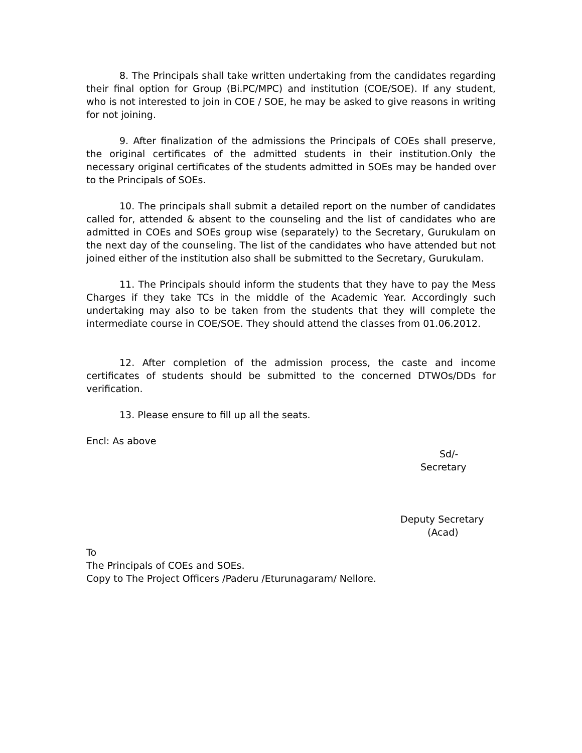8. The Principals shall take written undertaking from the candidates regarding their final option for Group (Bi.PC/MPC) and institution (COE/SOE). If any student, who is not interested to join in COE / SOE, he may be asked to give reasons in writing for not joining.
9. After finalization of the admissions the Principals of COEs shall preserve, the original certificates of the admitted students in their institution.Only the necessary original certificates of the students admitted in SOEs may be handed over to the Principals of SOEs.
10. The principals shall submit a detailed report on the number of candidates called for, attended & absent to the counseling and the list of candidates who are admitted in COEs and SOEs group wise (separately) to the Secretary, Gurukulam on the next day of the counseling. The list of the candidates who have attended but not joined either of the institution also shall be submitted to the Secretary, Gurukulam.
11. The Principals should inform the students that they have to pay the Mess Charges if they take TCs in the middle of the Academic Year. Accordingly such undertaking may also to be taken from the students that they will complete the intermediate course in COE/SOE. They should attend the classes from 01.06.2012.
12. After completion of the admission process, the caste and income certificates of students should be submitted to the concerned DTWOs/DDs for verification.
13. Please ensure to fill up all the seats.
Encl: As above
Sd/-
Secretary
Deputy Secretary
(Acad)
To
The Principals of COEs and SOEs.
Copy to The Project Officers /Paderu /Eturunagaram/ Nellore.